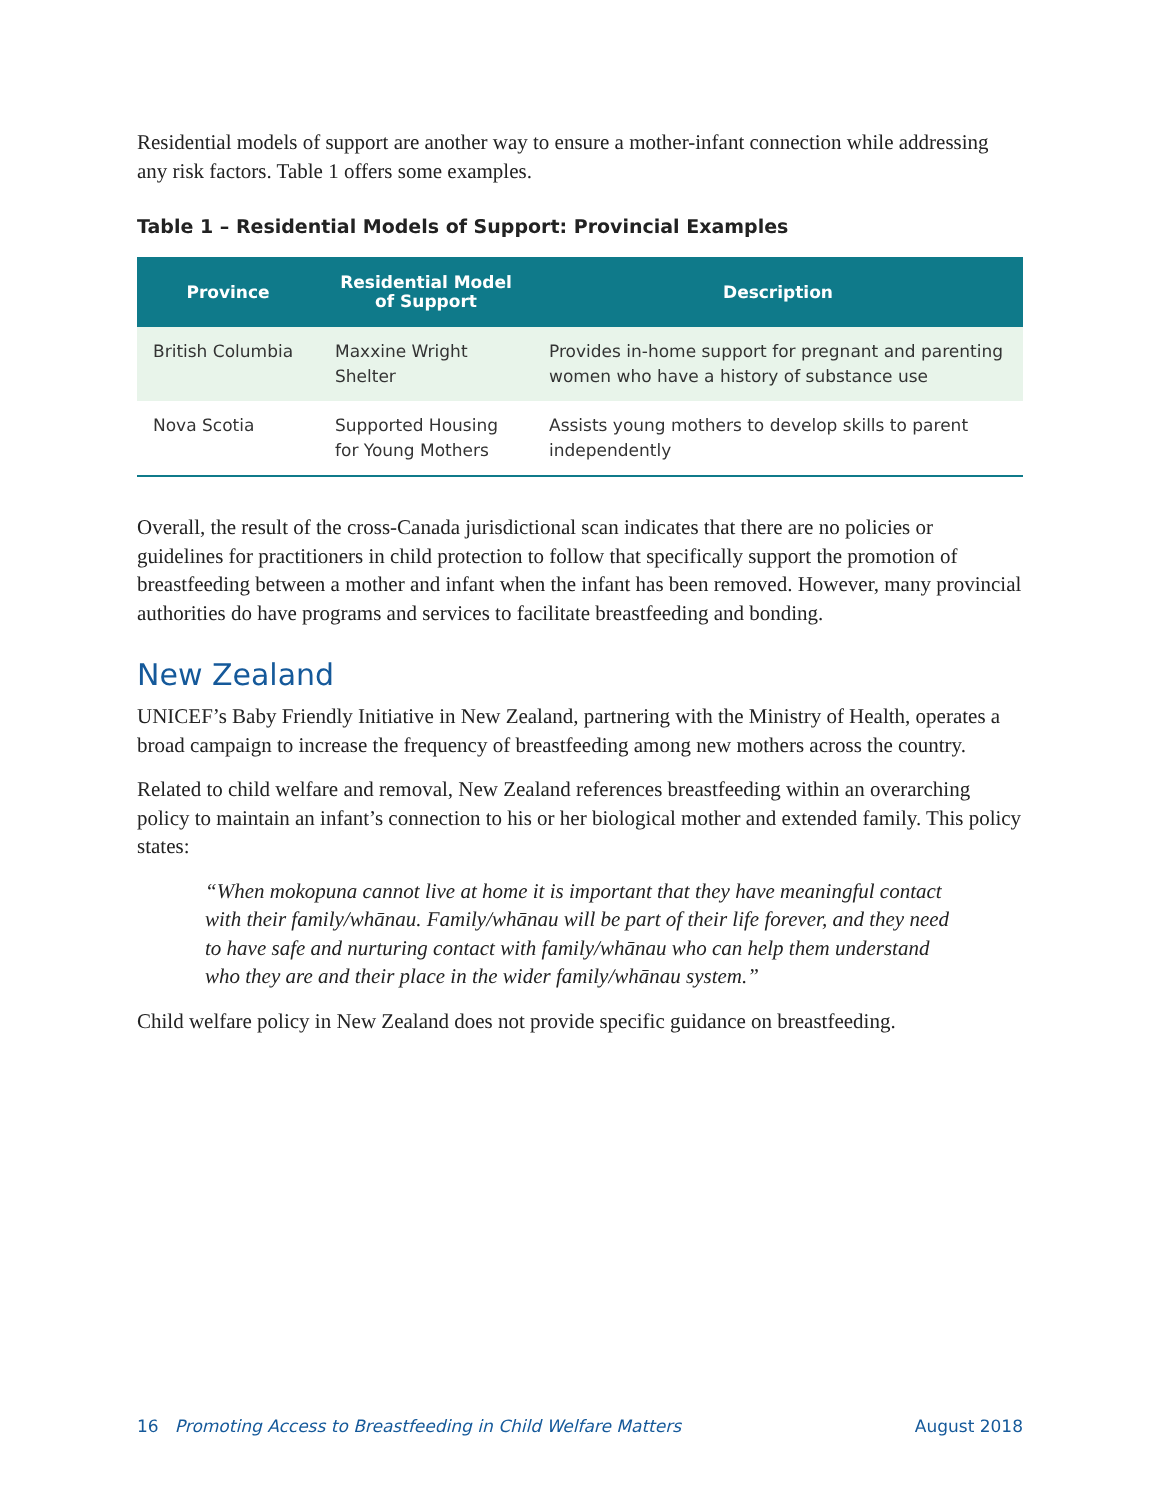Residential models of support are another way to ensure a mother-infant connection while addressing any risk factors. Table 1 offers some examples.
Table 1 – Residential Models of Support: Provincial Examples
| Province | Residential Model of Support | Description |
| --- | --- | --- |
| British Columbia | Maxxine Wright Shelter | Provides in-home support for pregnant and parenting women who have a history of substance use |
| Nova Scotia | Supported Housing for Young Mothers | Assists young mothers to develop skills to parent independently |
Overall, the result of the cross-Canada jurisdictional scan indicates that there are no policies or guidelines for practitioners in child protection to follow that specifically support the promotion of breastfeeding between a mother and infant when the infant has been removed. However, many provincial authorities do have programs and services to facilitate breastfeeding and bonding.
New Zealand
UNICEF’s Baby Friendly Initiative in New Zealand, partnering with the Ministry of Health, operates a broad campaign to increase the frequency of breastfeeding among new mothers across the country.
Related to child welfare and removal, New Zealand references breastfeeding within an overarching policy to maintain an infant’s connection to his or her biological mother and extended family. This policy states:
“When mokopuna cannot live at home it is important that they have meaningful contact with their family/whānau. Family/whānau will be part of their life forever, and they need to have safe and nurturing contact with family/whānau who can help them understand who they are and their place in the wider family/whānau system.”
Child welfare policy in New Zealand does not provide specific guidance on breastfeeding.
16 Promoting Access to Breastfeeding in Child Welfare Matters August 2018